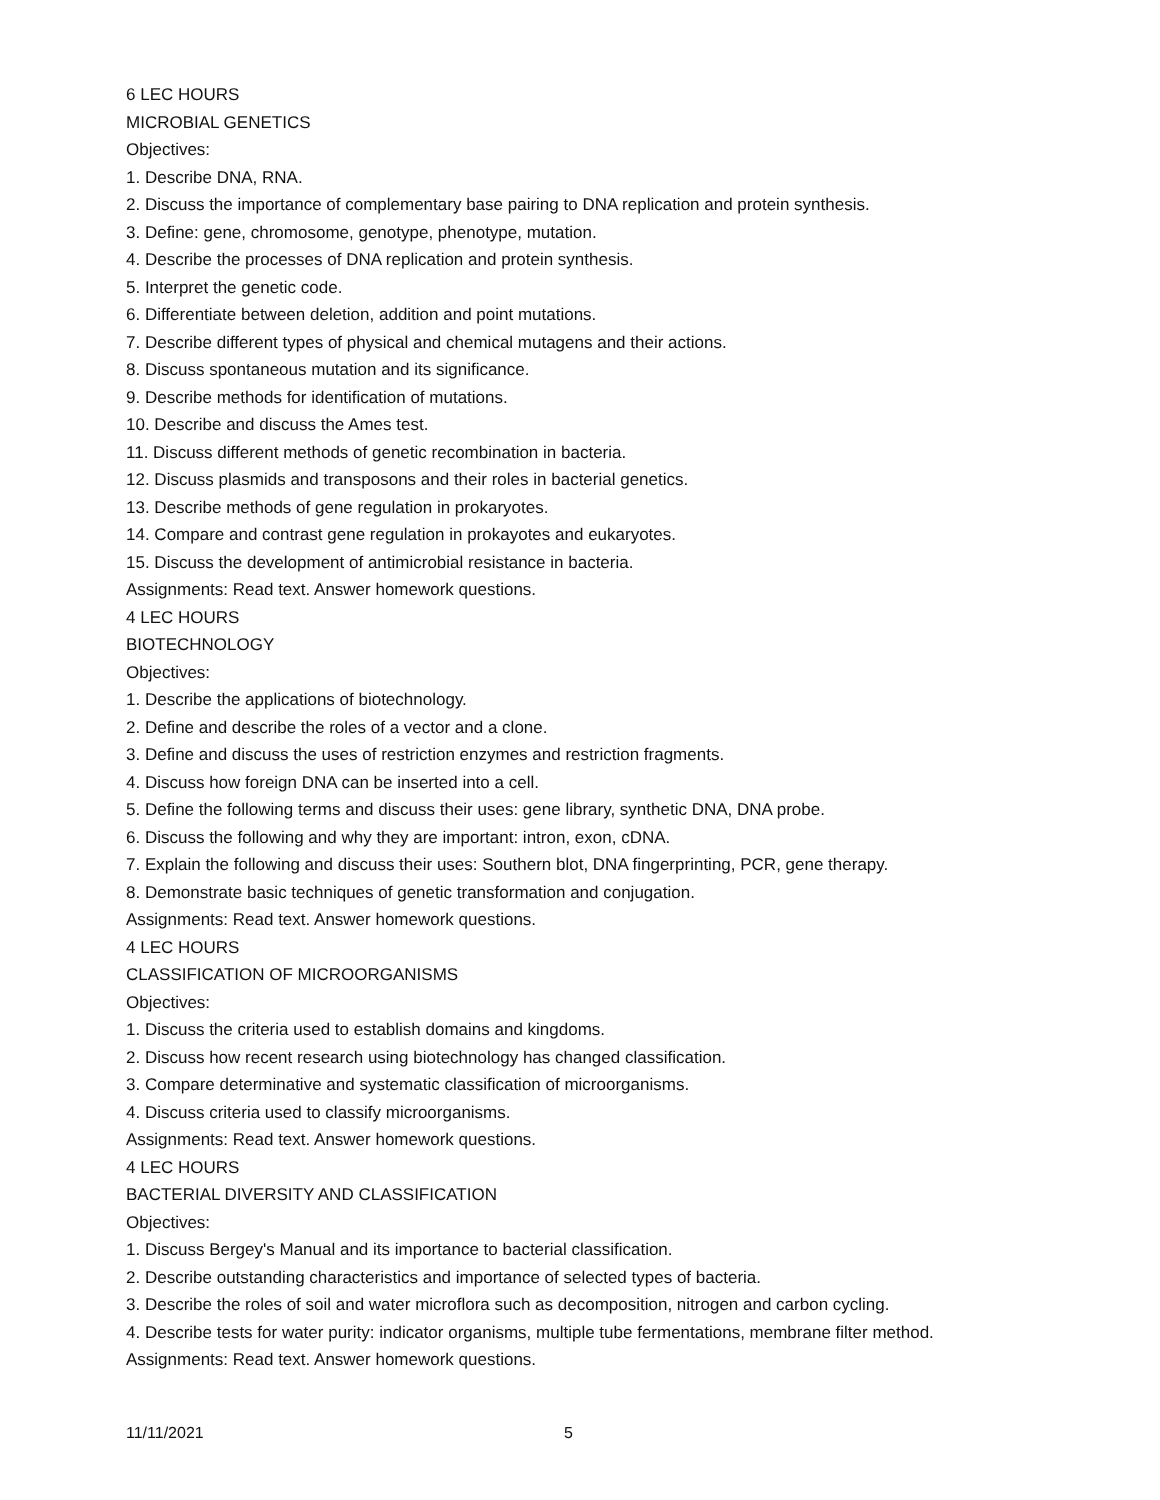6 LEC HOURS
MICROBIAL GENETICS
Objectives:
1. Describe DNA, RNA.
2. Discuss the importance of complementary base pairing to DNA replication and protein synthesis.
3. Define: gene, chromosome, genotype, phenotype, mutation.
4. Describe the processes of DNA replication and protein synthesis.
5. Interpret the genetic code.
6. Differentiate between deletion, addition and point mutations.
7. Describe different types of physical and chemical mutagens and their actions.
8. Discuss spontaneous mutation and its significance.
9. Describe methods for identification of mutations.
10. Describe and discuss the Ames test.
11. Discuss different methods of genetic recombination in bacteria.
12. Discuss plasmids and transposons and their roles in bacterial genetics.
13. Describe methods of gene regulation in prokaryotes.
14. Compare and contrast gene regulation in prokayotes and eukaryotes.
15. Discuss the development of antimicrobial resistance in bacteria.
Assignments: Read text. Answer homework questions.
4 LEC HOURS
BIOTECHNOLOGY
Objectives:
1. Describe the applications of biotechnology.
2. Define and describe the roles of a vector and a clone.
3. Define and discuss the uses of restriction enzymes and restriction fragments.
4. Discuss how foreign DNA can be inserted into a cell.
5. Define the following terms and discuss their uses: gene library, synthetic DNA, DNA probe.
6. Discuss the following and why they are important: intron, exon, cDNA.
7. Explain the following and discuss their uses: Southern blot, DNA fingerprinting, PCR, gene therapy.
8. Demonstrate basic techniques of genetic transformation and conjugation.
Assignments: Read text. Answer homework questions.
4 LEC HOURS
CLASSIFICATION OF MICROORGANISMS
Objectives:
1. Discuss the criteria used to establish domains and kingdoms.
2. Discuss how recent research using biotechnology has changed classification.
3. Compare determinative and systematic classification of microorganisms.
4. Discuss criteria used to classify microorganisms.
Assignments: Read text. Answer homework questions.
4 LEC HOURS
BACTERIAL DIVERSITY AND CLASSIFICATION
Objectives:
1. Discuss Bergey's Manual and its importance to bacterial classification.
2. Describe outstanding characteristics and importance of selected types of bacteria.
3. Describe the roles of soil and water microflora such as decomposition, nitrogen and carbon cycling.
4. Describe tests for water purity: indicator organisms, multiple tube fermentations, membrane filter method.
Assignments: Read text. Answer homework questions.
11/11/2021 5